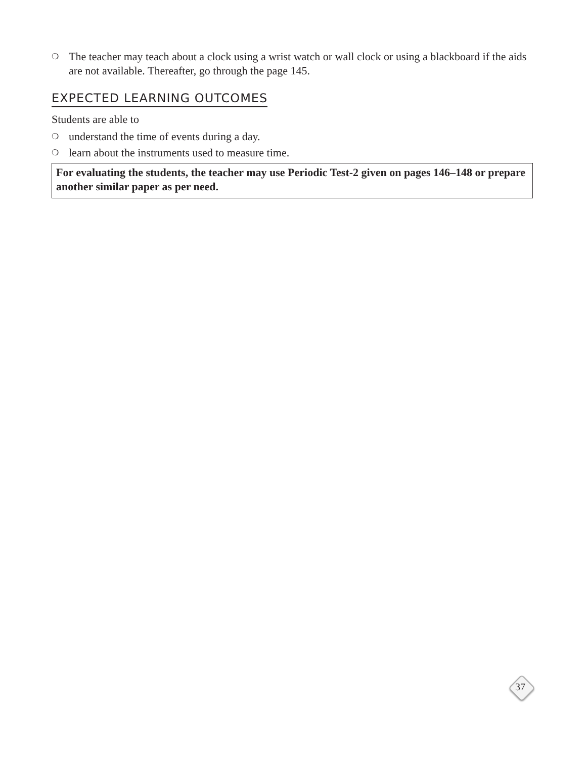❍ The teacher may teach about a clock using a wrist watch or wall clock or using a blackboard if the aids are not available. Thereafter, go through the page 145.
EXPECTED LEARNING OUTCOMES
Students are able to
❍ understand the time of events during a day.
❍ learn about the instruments used to measure time.
For evaluating the students, the teacher may use Periodic Test-2 given on pages 146–148 or prepare another similar paper as per need.
37